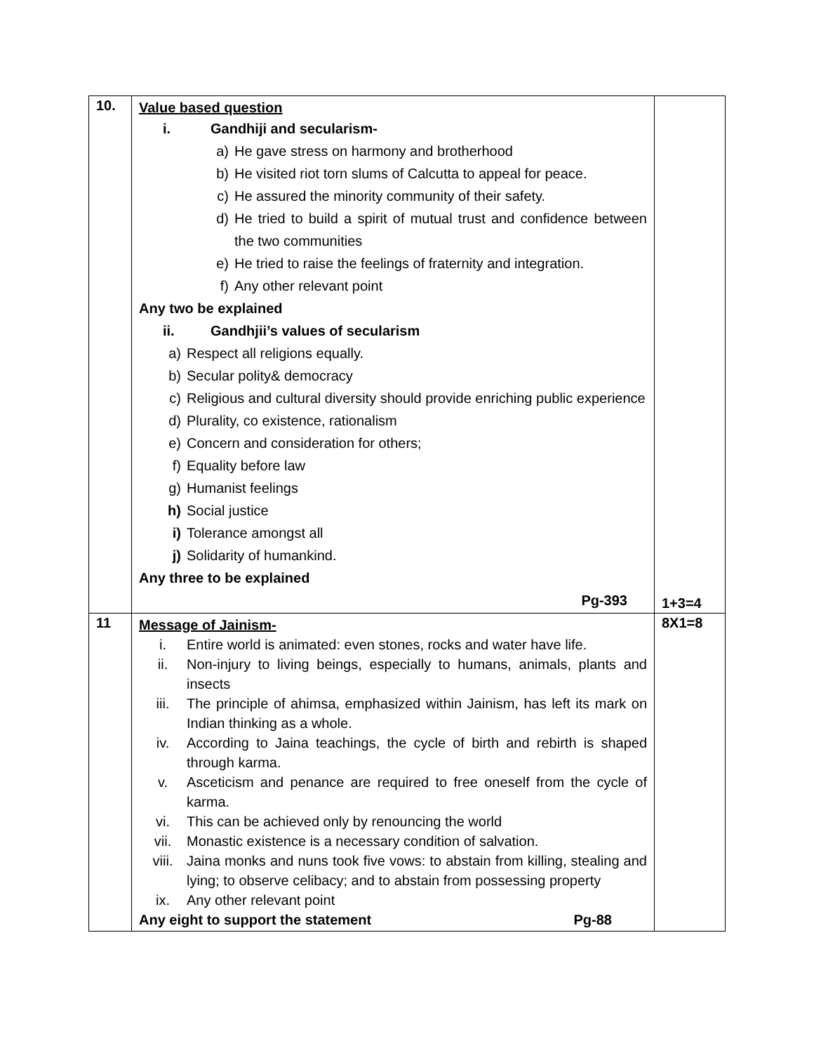| 10. | Value based question i. Gandhiji and secularism- a) He gave stress on harmony and brotherhood b) He visited riot torn slums of Calcutta to appeal for peace. c) He assured the minority community of their safety. d) He tried to build a spirit of mutual trust and confidence between the two communities e) He tried to raise the feelings of fraternity and integration. f) Any other relevant point Any two be explained ii. Gandhjii’s values of secularism a) Respect all religions equally. b) Secular polity& democracy c) Religious and cultural diversity should provide enriching public experience d) Plurality, co existence, rationalism e) Concern and consideration for others; f) Equality before law g) Humanist feelings h) Social justice i) Tolerance amongst all j) Solidarity of humankind. Any three to be explained Pg-393 | 1+3=4 |
| 11 | Message of Jainism- i. Entire world is animated: even stones, rocks and water have life. ii. Non-injury to living beings, especially to humans, animals, plants and insects iii. The principle of ahimsa, emphasized within Jainism, has left its mark on Indian thinking as a whole. iv. According to Jaina teachings, the cycle of birth and rebirth is shaped through karma. v. Asceticism and penance are required to free oneself from the cycle of karma. vi. This can be achieved only by renouncing the world vii. Monastic existence is a necessary condition of salvation. viii. Jaina monks and nuns took five vows: to abstain from killing, stealing and lying; to observe celibacy; and to abstain from possessing property ix. Any other relevant point Any eight to support the statement Pg-88 | 8X1=8 |